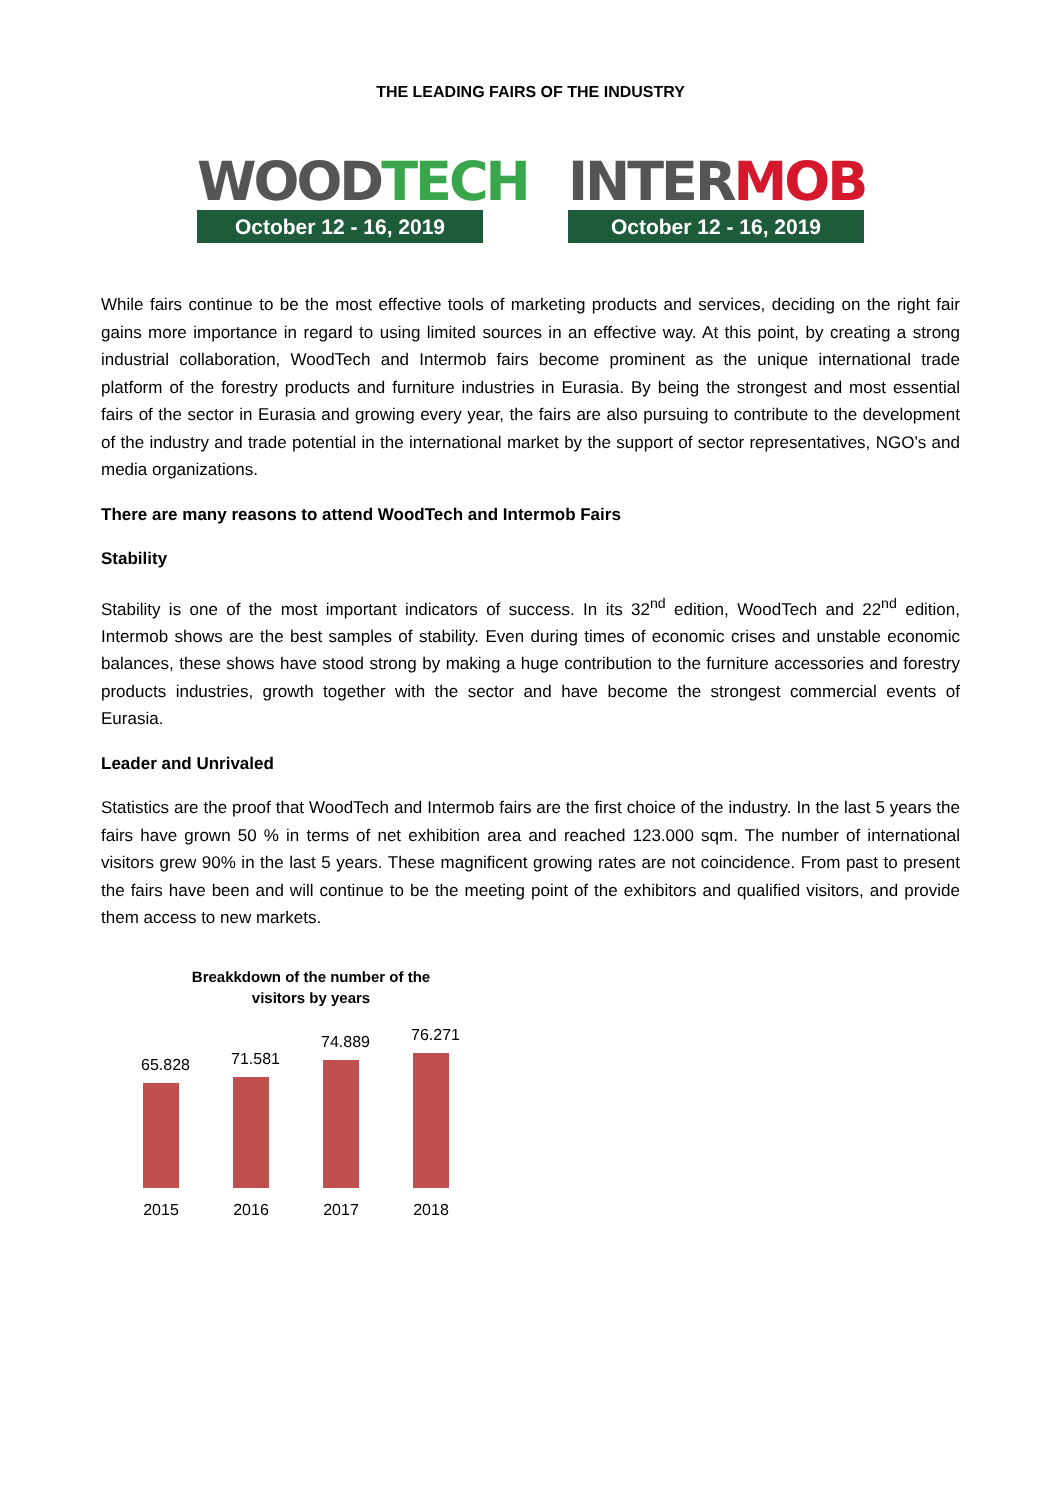THE LEADING FAIRS OF THE INDUSTRY
WOOD TECH
October 12 - 16, 2019
INTER MOB
October 12 - 16, 2019
While fairs continue to be the most effective tools of marketing products and services, deciding on the right fair gains more importance in regard to using limited sources in an effective way. At this point, by creating a strong industrial collaboration, WoodTech and Intermob fairs become prominent as the unique international trade platform of the forestry products and furniture industries in Eurasia. By being the strongest and most essential fairs of the sector in Eurasia and growing every year, the fairs are also pursuing to contribute to the development of the industry and trade potential in the international market by the support of sector representatives, NGO’s and media organizations.
There are many reasons to attend WoodTech and Intermob Fairs
Stability
Stability is one of the most important indicators of success. In its 32<sup>nd</sup> edition, WoodTech and 22<sup>nd</sup> edition, Intermob shows are the best samples of stability. Even during times of economic crises and unstable economic balances, these shows have stood strong by making a huge contribution to the furniture accessories and forestry products industries, growth together with the sector and have become the strongest commercial events of Eurasia.
Leader and Unrivaled
Statistics are the proof that WoodTech and Intermob fairs are the first choice of the industry. In the last 5 years the fairs have grown 50 % in terms of net exhibition area and reached 123.000 sqm. The number of international visitors grew 90% in the last 5 years. These magnificent growing rates are not coincidence. From past to present the fairs have been and will continue to be the meeting point of the exhibitors and qualified visitors, and provide them access to new markets.
Breakkdown of the number of the
visitors by years
65.828
71.581
74.889
76.271
2015 2016 2017 2018